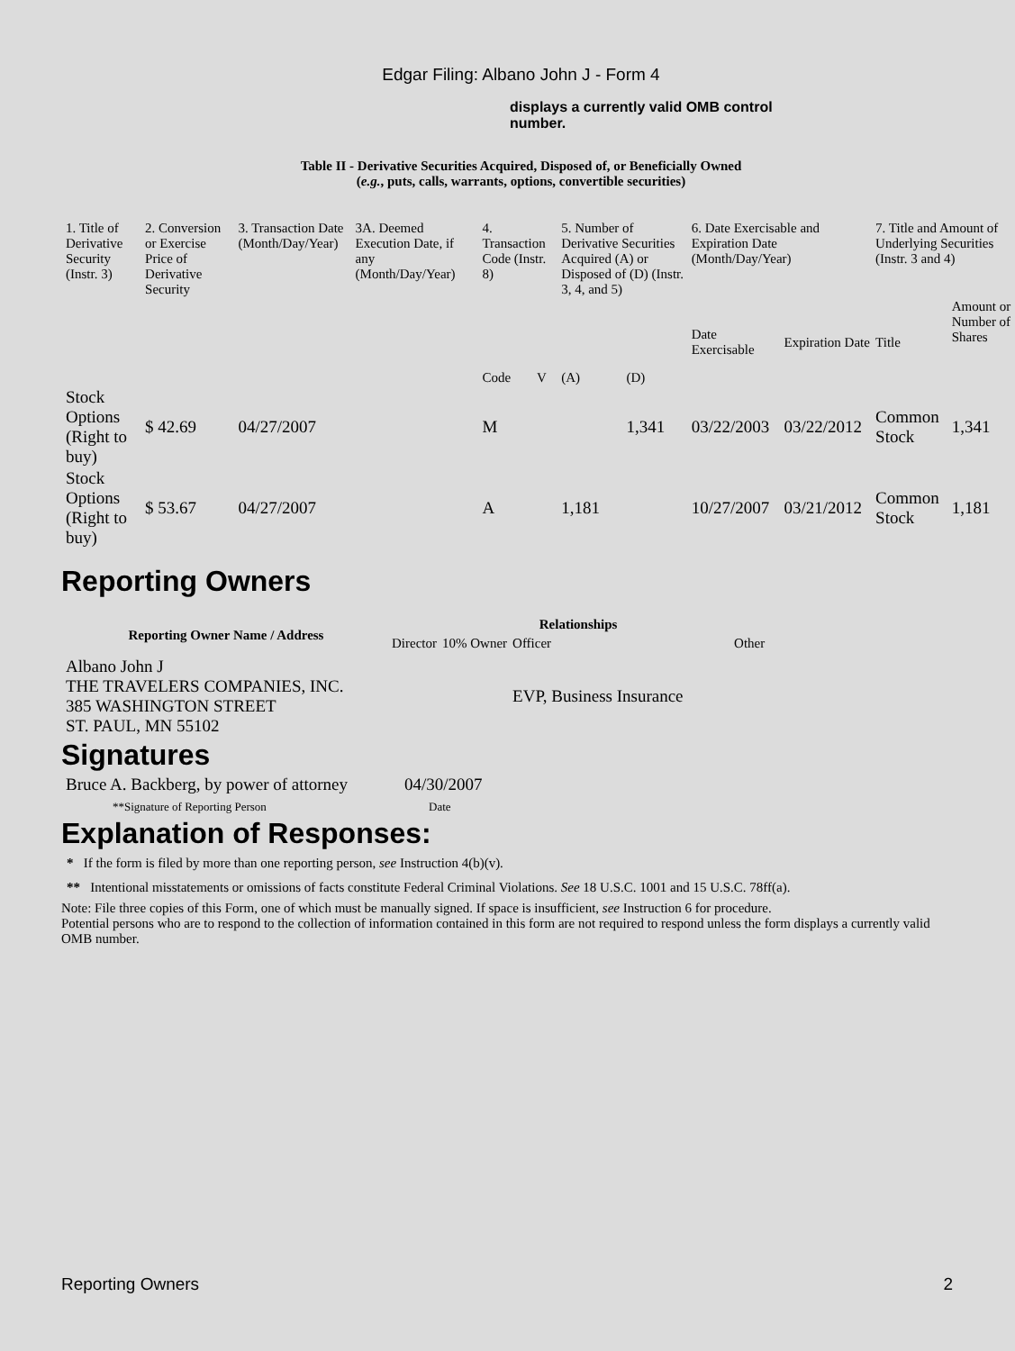Edgar Filing: Albano John J - Form 4
displays a currently valid OMB control number.
Table II - Derivative Securities Acquired, Disposed of, or Beneficially Owned
(e.g., puts, calls, warrants, options, convertible securities)
| 1. Title of Derivative Security (Instr. 3) | 2. Conversion or Exercise Price of Derivative Security | 3. Transaction Date (Month/Day/Year) | 3A. Deemed Execution Date, if any (Month/Day/Year) | 4. Transaction Code (Instr. 8) | | 5. Number of Derivative Securities Acquired (A) or Disposed of (D) (Instr. 3, 4, and 5) | | 6. Date Exercisable and Expiration Date (Month/Day/Year) | | 7. Title and Amount of Underlying Securities (Instr. 3 and 4) | |
| | | | | Code | V | (A) | (D) | Date Exercisable | Expiration Date | Title | Amount or Number of Shares |
| Stock Options (Right to buy) | $ 42.69 | 04/27/2007 | | M | | | 1,341 | 03/22/2003 | 03/22/2012 | Common Stock | 1,341 |
| Stock Options (Right to buy) | $ 53.67 | 04/27/2007 | | A | | 1,181 | | 10/27/2007 | 03/21/2012 | Common Stock | 1,181 |
Reporting Owners
| Reporting Owner Name / Address | Relationships | | | |
| --- | --- | --- | --- | --- |
| | Director | 10% Owner | Officer | Other |
| Albano John J THE TRAVELERS COMPANIES, INC. 385 WASHINGTON STREET ST. PAUL, MN 55102 | | | EVP, Business Insurance | |
Signatures
| Bruce A. Backberg, by power of attorney | 04/30/2007 |
| **Signature of Reporting Person | Date |
Explanation of Responses:
* If the form is filed by more than one reporting person, see Instruction 4(b)(v).
** Intentional misstatements or omissions of facts constitute Federal Criminal Violations. See 18 U.S.C. 1001 and 15 U.S.C. 78ff(a).
Note: File three copies of this Form, one of which must be manually signed. If space is insufficient, see Instruction 6 for procedure.
Potential persons who are to respond to the collection of information contained in this form are not required to respond unless the form displays a currently valid OMB number.
Reporting Owners 2